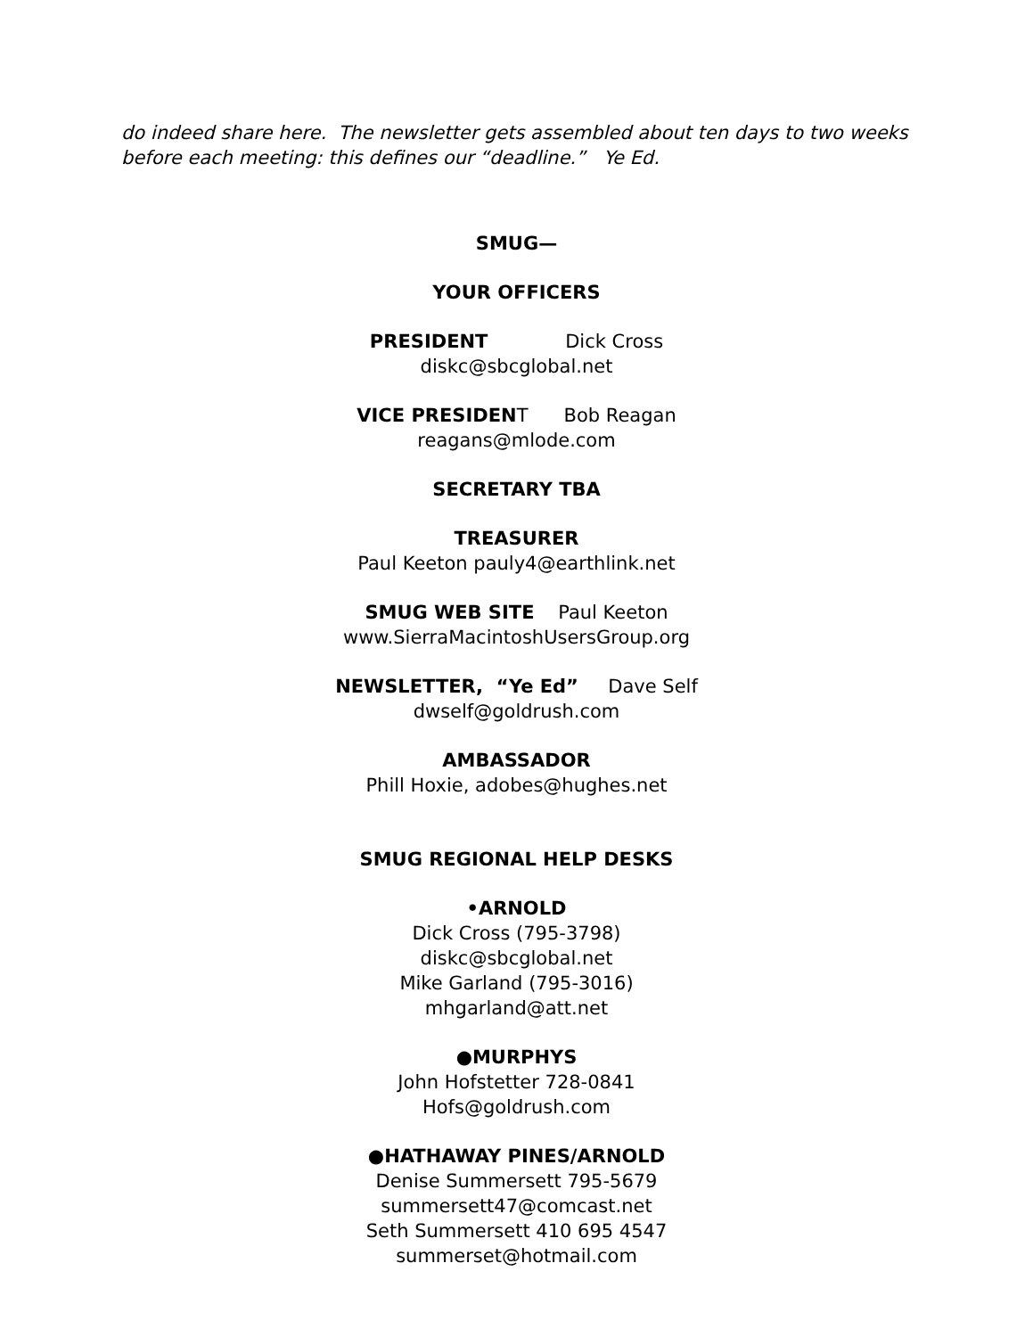do indeed share here. The newsletter gets assembled about ten days to two weeks before each meeting: this defines our “deadline.” Ye Ed.
SMUG—
YOUR OFFICERS
PRESIDENT Dick Cross
diskc@sbcglobal.net
VICE PRESIDENT Bob Reagan
reagans@mlode.com
SECRETARY TBA
TREASURER
Paul Keeton pauly4@earthlink.net
SMUG WEB SITE Paul Keeton
www.SierraMacintoshUsersGroup.org
NEWSLETTER, “Ye Ed” Dave Self
dwself@goldrush.com
AMBASSADOR
Phill Hoxie, adobes@hughes.net
SMUG REGIONAL HELP DESKS
•ARNOLD
Dick Cross (795-3798)
diskc@sbcglobal.net
Mike Garland (795-3016)
mhgarland@att.net
●MURPHYS
John Hofstetter 728-0841
Hofs@goldrush.com
●HATHAWAY PINES/ARNOLD
Denise Summersett 795-5679
summersett47@comcast.net
Seth Summersett 410 695 4547
summerset@hotmail.com